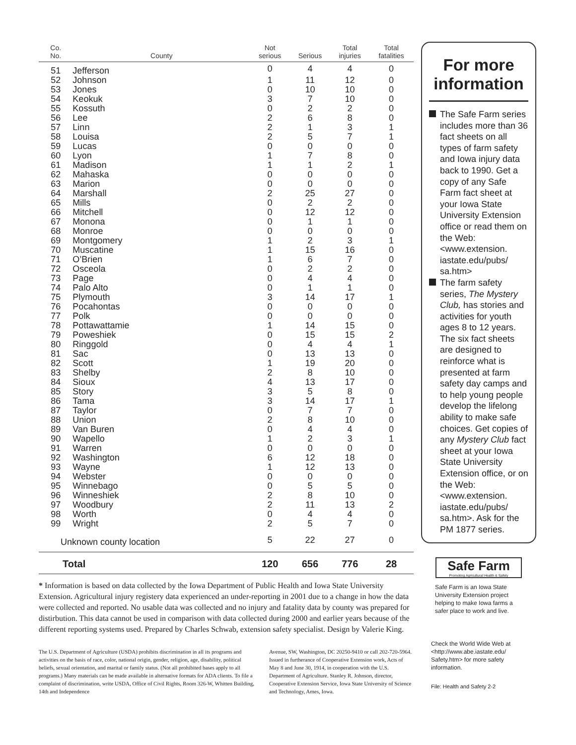| Co. No. | County | Not serious | Serious | Total injuries | Total fatalities | |
| --- | --- | --- | --- | --- | --- | --- |
| 51 | Jefferson | 0 | 4 | 4 | 0 | |
| 52 | Johnson | 1 | 11 | 12 | 0 | |
| 53 | Jones | 0 | 10 | 10 | 0 | |
| 54 | Keokuk | 3 | 7 | 10 | 0 | |
| 55 | Kossuth | 0 | 2 | 2 | 0 | |
| 56 | Lee | 2 | 6 | 8 | 0 | |
| 57 | Linn | 2 | 1 | 3 | 1 | |
| 58 | Louisa | 2 | 5 | 7 | 1 | |
| 59 | Lucas | 0 | 0 | 0 | 0 | |
| 60 | Lyon | 1 | 7 | 8 | 0 | |
| 61 | Madison | 1 | 1 | 2 | 1 | |
| 62 | Mahaska | 0 | 0 | 0 | 0 | |
| 63 | Marion | 0 | 0 | 0 | 0 | |
| 64 | Marshall | 2 | 25 | 27 | 0 | |
| 65 | Mills | 0 | 2 | 2 | 0 | |
| 66 | Mitchell | 0 | 12 | 12 | 0 | |
| 67 | Monona | 0 | 1 | 1 | 0 | |
| 68 | Monroe | 0 | 0 | 0 | 0 | |
| 69 | Montgomery | 1 | 2 | 3 | 1 | |
| 70 | Muscatine | 1 | 15 | 16 | 0 | |
| 71 | O’Brien | 1 | 6 | 7 | 0 | |
| 72 | Osceola | 0 | 2 | 2 | 0 | |
| 73 | Page | 0 | 4 | 4 | 0 | |
| 74 | Palo Alto | 0 | 1 | 1 | 0 | |
| 75 | Plymouth | 3 | 14 | 17 | 1 | |
| 76 | Pocahontas | 0 | 0 | 0 | 0 | |
| 77 | Polk | 0 | 0 | 0 | 0 | |
| 78 | Pottawattamie | 1 | 14 | 15 | 0 | |
| 79 | Poweshiek | 0 | 15 | 15 | 2 | |
| 80 | Ringgold | 0 | 4 | 4 | 1 | |
| 81 | Sac | 0 | 13 | 13 | 0 | |
| 82 | Scott | 1 | 19 | 20 | 0 | |
| 83 | Shelby | 2 | 8 | 10 | 0 | |
| 84 | Sioux | 4 | 13 | 17 | 0 | |
| 85 | Story | 3 | 5 | 8 | 0 | |
| 86 | Tama | 3 | 14 | 17 | 1 | |
| 87 | Taylor | 0 | 7 | 7 | 0 | |
| 88 | Union | 2 | 8 | 10 | 0 | |
| 89 | Van Buren | 0 | 4 | 4 | 0 | |
| 90 | Wapello | 1 | 2 | 3 | 1 | |
| 91 | Warren | 0 | 0 | 0 | 0 | |
| 92 | Washington | 6 | 12 | 18 | 0 | |
| 93 | Wayne | 1 | 12 | 13 | 0 | |
| 94 | Webster | 0 | 0 | 0 | 0 | |
| 95 | Winnebago | 0 | 5 | 5 | 0 | |
| 96 | Winneshiek | 2 | 8 | 10 | 0 | |
| 97 | Woodbury | 2 | 11 | 13 | 2 | |
| 98 | Worth | 0 | 4 | 4 | 0 | |
| 99 | Wright | 2 | 5 | 7 | 0 | |
| Unknown county location | | 5 | 22 | 27 | 0 | |
| Total | | 120 | 656 | 776 | 28 | |
* Information is based on data collected by the Iowa Department of Public Health and Iowa State University Extension. Agricultural injury registery data experienced an under-reporting in 2001 due to a change in how the data were collected and reported. No usable data was collected and no injury and fatality data by county was prepared for distirbution. This data cannot be used in comparison with data collected during 2000 and earlier years because of the different reporting systems used. Prepared by Charles Schwab, extension safety specialist. Design by Valerie King.
The U.S. Department of Agriculture (USDA) prohibits discrimination in all its programs and activities on the basis of race, color, national origin, gender, religion, age, disability, political beliefs, sexual orientation, and marital or family status. (Not all prohibited bases apply to all programs.) Many materials can be made available in alternative formats for ADA clients. To file a complaint of discrimination, write USDA, Office of Civil Rights, Room 326-W, Whitten Building, 14th and Independence
Avenue, SW, Washington, DC 20250-9410 or call 202-720-5964. Issued in furtherance of Cooperative Extension work, Acts of May 8 and June 30, 1914, in cooperation with the U.S. Department of Agriculture. Stanley R. Johnson, director, Cooperative Extension Service, Iowa State University of Science and Technology, Ames, Iowa.
For more information
The Safe Farm series includes more than 36 fact sheets on all types of farm safety and Iowa injury data back to 1990. Get a copy of any Safe Farm fact sheet at your Iowa State University Extension office or read them on the Web: <www.extension. iastate.edu/pubs/ sa.htm>
The farm safety series, The Mystery Club, has stories and activities for youth ages 8 to 12 years. The six fact sheets are designed to reinforce what is presented at farm safety day camps and to help young people develop the lifelong ability to make safe choices. Get copies of any Mystery Club fact sheet at your Iowa State University Extension office, or on the Web: <www.extension. iastate.edu/pubs/ sa.htm>. Ask for the PM 1877 series.
Safe Farm
Promoting Agricultural Health & Safety
Safe Farm is an Iowa State University Extension project helping to make Iowa farms a safer place to work and live.
Check the World Wide Web at <http://www.abe.iastate.edu/ Safety.htm> for more safety information.
File: Health and Safety 2-2